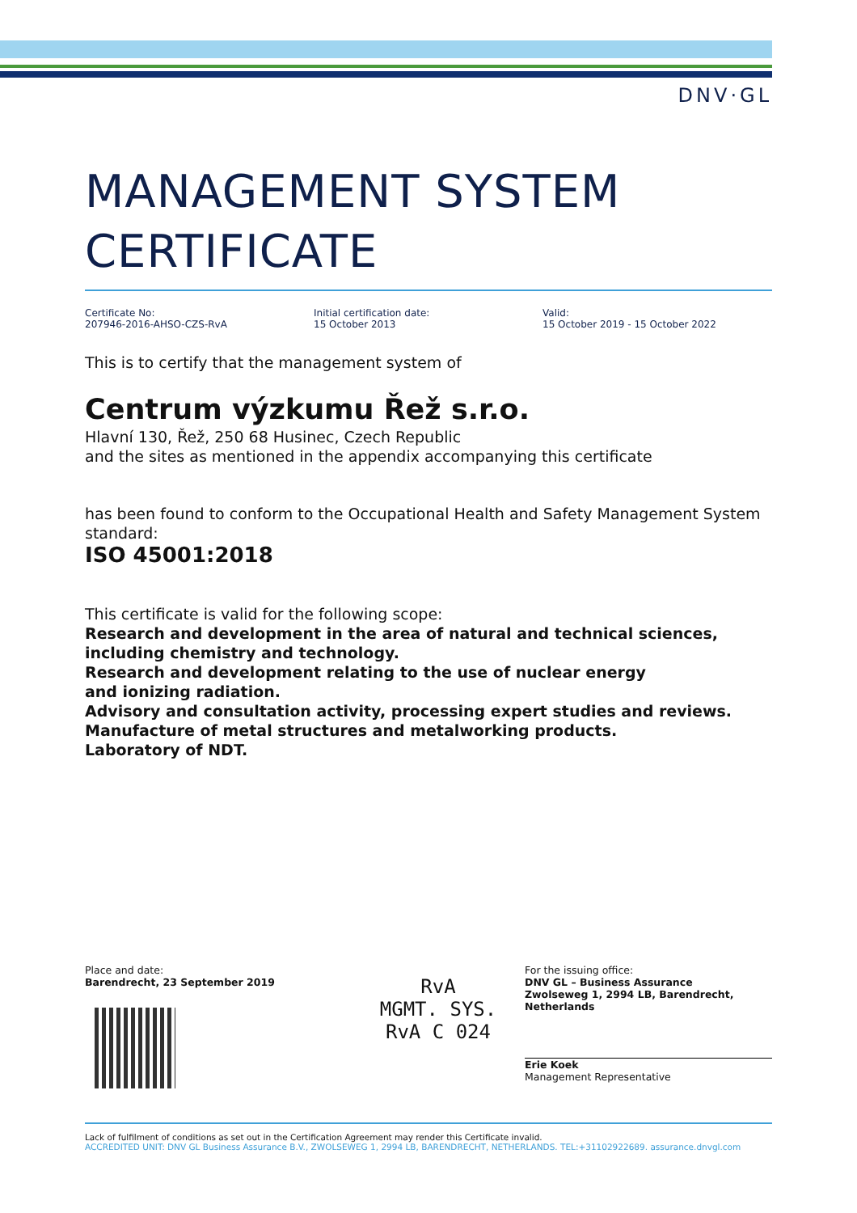DNV·GL
MANAGEMENT SYSTEM CERTIFICATE
Certificate No:
207946-2016-AHSO-CZS-RvA
Initial certification date:
15 October 2013
Valid:
15 October 2019 - 15 October 2022
This is to certify that the management system of
Centrum výzkumu Řež s.r.o.
Hlavní 130, Řež, 250 68 Husinec, Czech Republic
and the sites as mentioned in the appendix accompanying this certificate
has been found to conform to the Occupational Health and Safety Management System standard:
ISO 45001:2018
This certificate is valid for the following scope:
Research and development in the area of natural and technical sciences, including chemistry and technology.
Research and development relating to the use of nuclear energy
and ionizing radiation.
Advisory and consultation activity, processing expert studies and reviews.
Manufacture of metal structures and metalworking products.
Laboratory of NDT.
Place and date:
Barendrecht, 23 September 2019
RvA
MGMT. SYS.
RvA C 024
For the issuing office:
DNV GL – Business Assurance
Zwolseweg 1, 2994 LB, Barendrecht,
Netherlands
Erie Koek
Management Representative
Lack of fulfilment of conditions as set out in the Certification Agreement may render this Certificate invalid.
ACCREDITED UNIT: DNV GL Business Assurance B.V., ZWOLSEWEG 1, 2994 LB, BARENDRECHT, NETHERLANDS. TEL:+31102922689. assurance.dnvgl.com